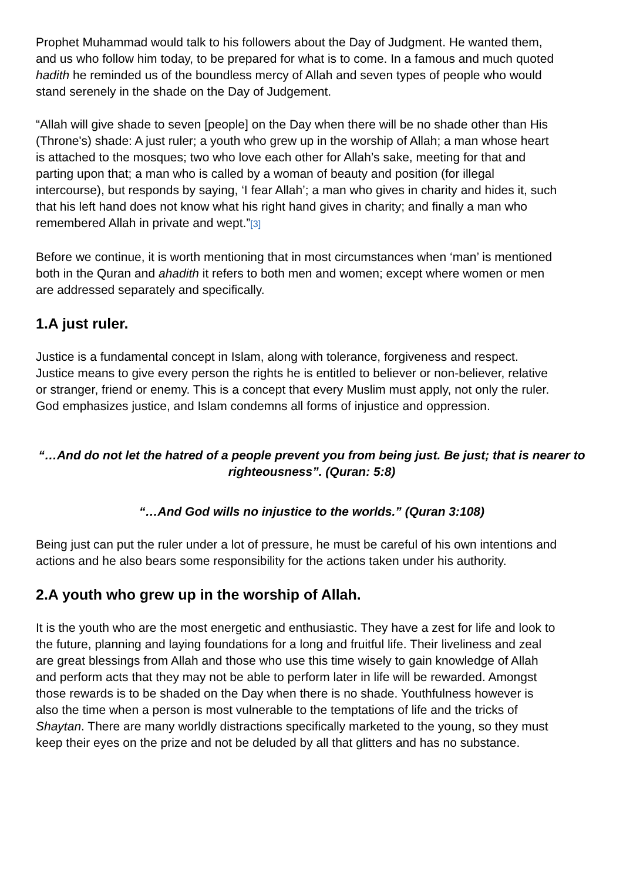Prophet Muhammad would talk to his followers about the Day of Judgment. He wanted them, and us who follow him today, to be prepared for what is to come. In a famous and much quoted hadith he reminded us of the boundless mercy of Allah and seven types of people who would stand serenely in the shade on the Day of Judgement.
“Allah will give shade to seven [people] on the Day when there will be no shade other than His (Throne's) shade: A just ruler; a youth who grew up in the worship of Allah; a man whose heart is attached to the mosques; two who love each other for Allah’s sake, meeting for that and parting upon that; a man who is called by a woman of beauty and position (for illegal intercourse), but responds by saying, ‘I fear Allah’; a man who gives in charity and hides it, such that his left hand does not know what his right hand gives in charity; and finally a man who remembered Allah in private and wept.”[3]
Before we continue, it is worth mentioning that in most circumstances when ‘man’ is mentioned both in the Quran and ahadith it refers to both men and women; except where women or men are addressed separately and specifically.
1.A just ruler.
Justice is a fundamental concept in Islam, along with tolerance, forgiveness and respect. Justice means to give every person the rights he is entitled to believer or non-believer, relative or stranger, friend or enemy. This is a concept that every Muslim must apply, not only the ruler. God emphasizes justice, and Islam condemns all forms of injustice and oppression.
“…And do not let the hatred of a people prevent you from being just. Be just; that is nearer to righteousness”. (Quran: 5:8)
“…And God wills no injustice to the worlds.” (Quran 3:108)
Being just can put the ruler under a lot of pressure, he must be careful of his own intentions and actions and he also bears some responsibility for the actions taken under his authority.
2.A youth who grew up in the worship of Allah.
It is the youth who are the most energetic and enthusiastic. They have a zest for life and look to the future, planning and laying foundations for a long and fruitful life. Their liveliness and zeal are great blessings from Allah and those who use this time wisely to gain knowledge of Allah and perform acts that they may not be able to perform later in life will be rewarded. Amongst those rewards is to be shaded on the Day when there is no shade. Youthfulness however is also the time when a person is most vulnerable to the temptations of life and the tricks of Shaytan. There are many worldly distractions specifically marketed to the young, so they must keep their eyes on the prize and not be deluded by all that glitters and has no substance.